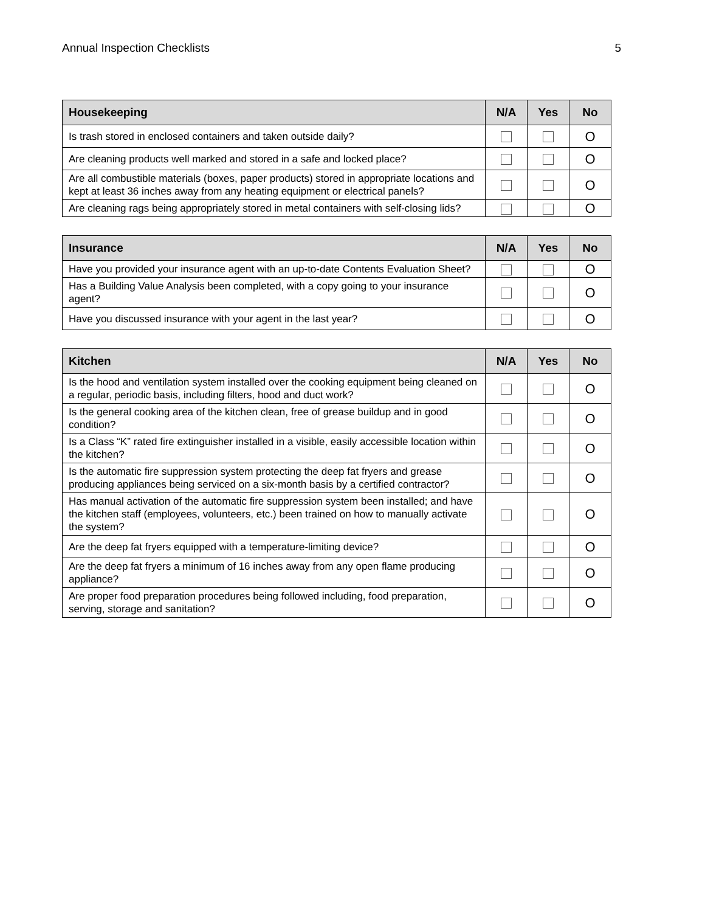Annual Inspection Checklists 5
| Housekeeping | N/A | Yes | No |
| --- | --- | --- | --- |
| Is trash stored in enclosed containers and taken outside daily? | | | O |
| Are cleaning products well marked and stored in a safe and locked place? | | | O |
| Are all combustible materials (boxes, paper products) stored in appropriate locations and kept at least 36 inches away from any heating equipment or electrical panels? | | | O |
| Are cleaning rags being appropriately stored in metal containers with self-closing lids? | | | O |
| Insurance | N/A | Yes | No |
| --- | --- | --- | --- |
| Have you provided your insurance agent with an up-to-date Contents Evaluation Sheet? | | | O |
| Has a Building Value Analysis been completed, with a copy going to your insurance agent? | | | O |
| Have you discussed insurance with your agent in the last year? | | | O |
| Kitchen | N/A | Yes | No |
| --- | --- | --- | --- |
| Is the hood and ventilation system installed over the cooking equipment being cleaned on a regular, periodic basis, including filters, hood and duct work? | | | O |
| Is the general cooking area of the kitchen clean, free of grease buildup and in good condition? | | | O |
| Is a Class “K” rated fire extinguisher installed in a visible, easily accessible location within the kitchen? | | | O |
| Is the automatic fire suppression system protecting the deep fat fryers and grease producing appliances being serviced on a six-month basis by a certified contractor? | | | O |
| Has manual activation of the automatic fire suppression system been installed; and have the kitchen staff (employees, volunteers, etc.) been trained on how to manually activate the system? | | | O |
| Are the deep fat fryers equipped with a temperature-limiting device? | | | O |
| Are the deep fat fryers a minimum of 16 inches away from any open flame producing appliance? | | | O |
| Are proper food preparation procedures being followed including, food preparation, serving, storage and sanitation? | | | O |